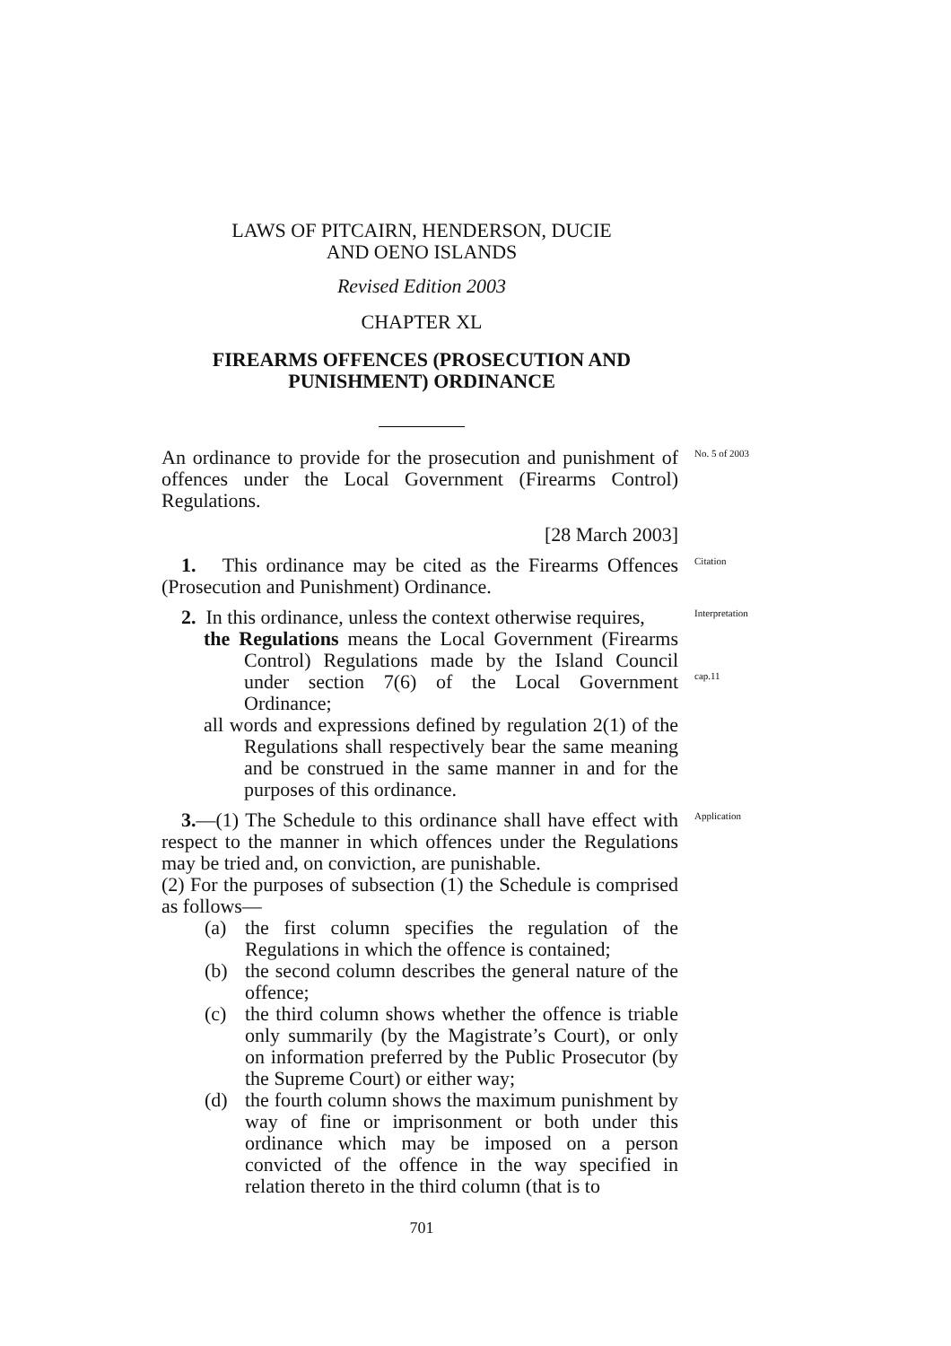LAWS OF PITCAIRN, HENDERSON, DUCIE
AND OENO ISLANDS
Revised Edition 2003
CHAPTER XL
FIREARMS OFFENCES (PROSECUTION AND
PUNISHMENT) ORDINANCE
An ordinance to provide for the prosecution and punishment of offences under the Local Government (Firearms Control) Regulations.
[28 March 2003]
No. 5 of 2003
1. This ordinance may be cited as the Firearms Offences (Prosecution and Punishment) Ordinance.
Citation
2. In this ordinance, unless the context otherwise requires,
the Regulations means the Local Government (Firearms Control) Regulations made by the Island Council under section 7(6) of the Local Government Ordinance;
all words and expressions defined by regulation 2(1) of the Regulations shall respectively bear the same meaning and be construed in the same manner in and for the purposes of this ordinance.
Interpretation
cap.11
3.—(1) The Schedule to this ordinance shall have effect with respect to the manner in which offences under the Regulations may be tried and, on conviction, are punishable.
(2) For the purposes of subsection (1) the Schedule is comprised as follows—
(a) the first column specifies the regulation of the Regulations in which the offence is contained;
(b) the second column describes the general nature of the offence;
(c) the third column shows whether the offence is triable only summarily (by the Magistrate’s Court), or only on information preferred by the Public Prosecutor (by the Supreme Court) or either way;
(d) the fourth column shows the maximum punishment by way of fine or imprisonment or both under this ordinance which may be imposed on a person convicted of the offence in the way specified in relation thereto in the third column (that is to
Application
701